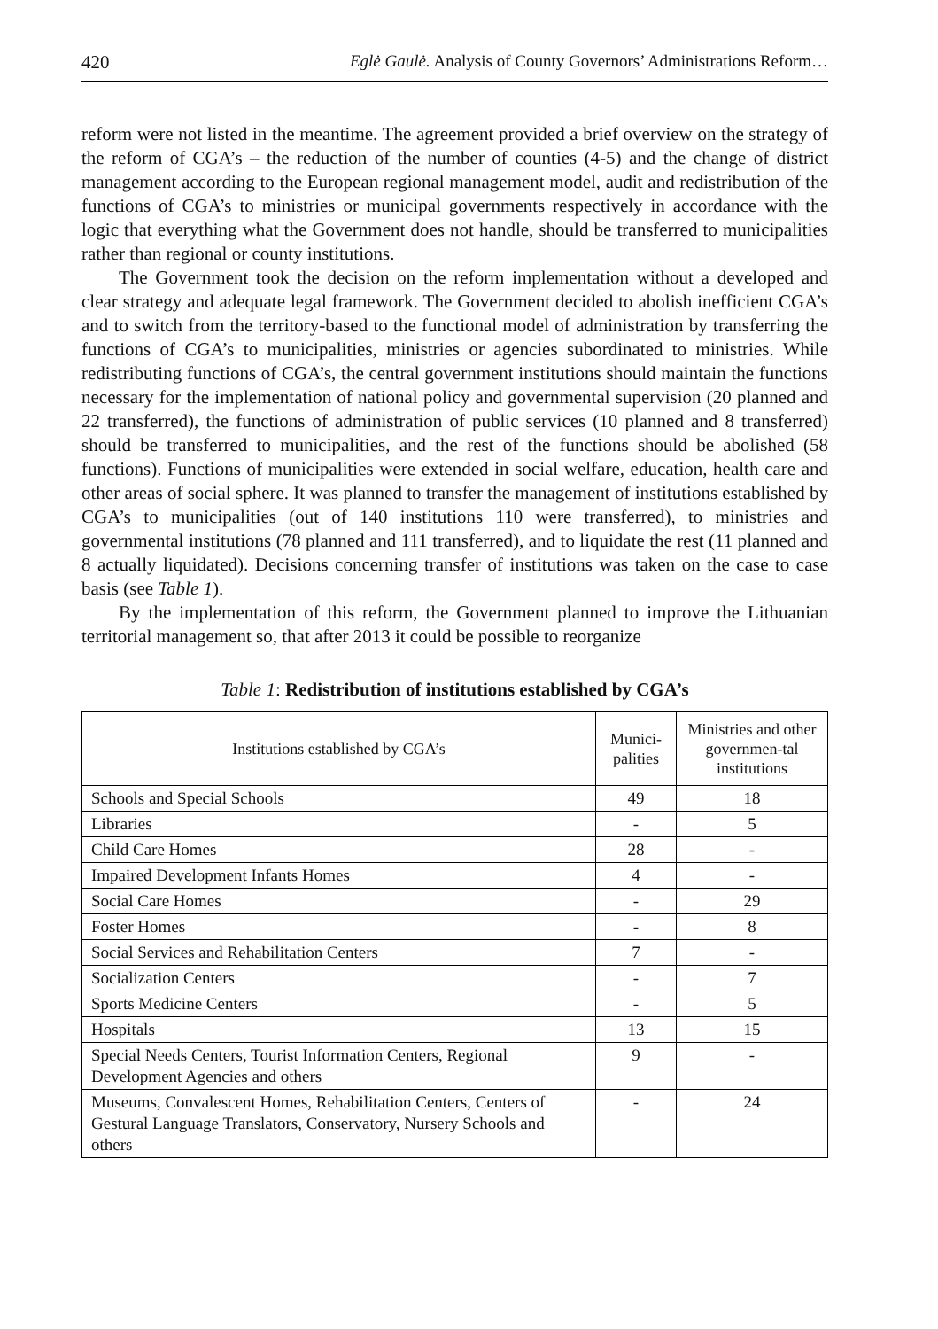420 Eglė Gaulė. Analysis of County Governors’ Administrations Reform…
reform were not listed in the meantime. The agreement provided a brief overview on the strategy of the reform of CGA’s – the reduction of the number of counties (4-5) and the change of district management according to the European regional management model, audit and redistribution of the functions of CGA’s to ministries or municipal governments respectively in accordance with the logic that everything what the Government does not handle, should be transferred to municipalities rather than regional or county institutions.
The Government took the decision on the reform implementation without a developed and clear strategy and adequate legal framework. The Government decided to abolish inefficient CGA’s and to switch from the territory-based to the functional model of administration by transferring the functions of CGA’s to municipalities, ministries or agencies subordinated to ministries. While redistributing functions of CGA’s, the central government institutions should maintain the functions necessary for the implementation of national policy and governmental supervision (20 planned and 22 transferred), the functions of administration of public services (10 planned and 8 transferred) should be transferred to municipalities, and the rest of the functions should be abolished (58 functions). Functions of municipalities were extended in social welfare, education, health care and other areas of social sphere. It was planned to transfer the management of institutions established by CGA’s to municipalities (out of 140 institutions 110 were transferred), to ministries and governmental institutions (78 planned and 111 transferred), and to liquidate the rest (11 planned and 8 actually liquidated). Decisions concerning transfer of institutions was taken on the case to case basis (see Table 1).
By the implementation of this reform, the Government planned to improve the Lithuanian territorial management so, that after 2013 it could be possible to reorganize
Table 1: Redistribution of institutions established by CGA’s
| Institutions established by CGA’s | Munici- palities | Ministries and other governmen-tal institutions |
| --- | --- | --- |
| Schools and Special Schools | 49 | 18 |
| Libraries | - | 5 |
| Child Care Homes | 28 | - |
| Impaired Development Infants Homes | 4 | - |
| Social Care Homes | - | 29 |
| Foster Homes | - | 8 |
| Social Services and Rehabilitation Centers | 7 | - |
| Socialization Centers | - | 7 |
| Sports Medicine Centers | - | 5 |
| Hospitals | 13 | 15 |
| Special Needs Centers, Tourist Information Centers, Regional Development Agencies and others | 9 | - |
| Museums, Convalescent Homes, Rehabilitation Centers, Centers of Gestural Language Translators, Conservatory, Nursery Schools and others | - | 24 |